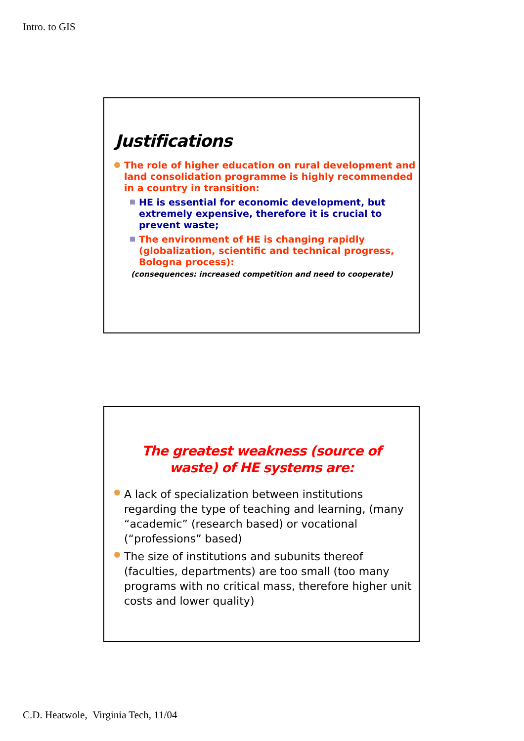Intro. to GIS
Justifications
The role of higher education on rural development and land consolidation programme is highly recommended in a country in transition:
HE is essential for economic development, but extremely expensive, therefore it is crucial to prevent waste;
The environment of HE is changing rapidly (globalization, scientific and technical progress, Bologna process):
(consequences: increased competition and need to cooperate)
The greatest weakness (source of waste) of HE systems are:
A lack of specialization between institutions regarding the type of teaching and learning, (many “academic” (research based) or vocational (“professions” based)
The size of institutions and subunits thereof (faculties, departments) are too small (too many programs with no critical mass, therefore higher unit costs and lower quality)
C.D. Heatwole, Virginia Tech, 11/04